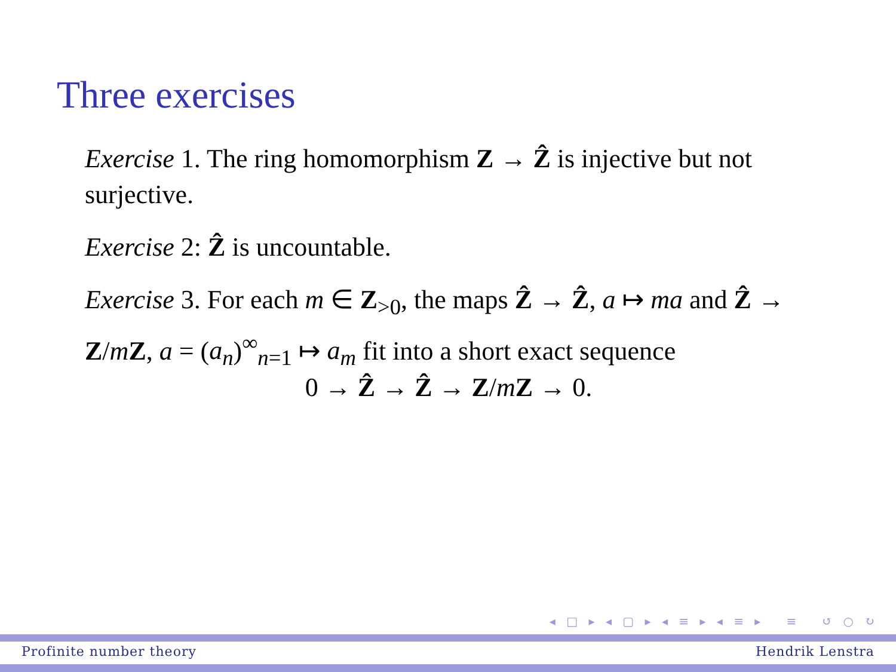Three exercises
Exercise 1. The ring homomorphism Z → Ẑ is injective but not surjective.
Exercise 2: Ẑ is uncountable.
Exercise 3. For each m ∈ Z<sub>>0</sub>, the maps Ẑ → Ẑ, a ↦ ma and Ẑ → Z/mZ, a = (a<sub>n</sub>)<sup>∞</sup><sub>n=1</sub> ↦ a<sub>m</sub> fit into a short exact sequence
0 → Ẑ → Ẑ → Z/mZ → 0.
◂ □ ▸ ◂ ▢ ▸ ◂ ≡ ▸ ◂ ≡ ▸ ≡ ↺ ○ ↻
Profinite number theory Hendrik Lenstra